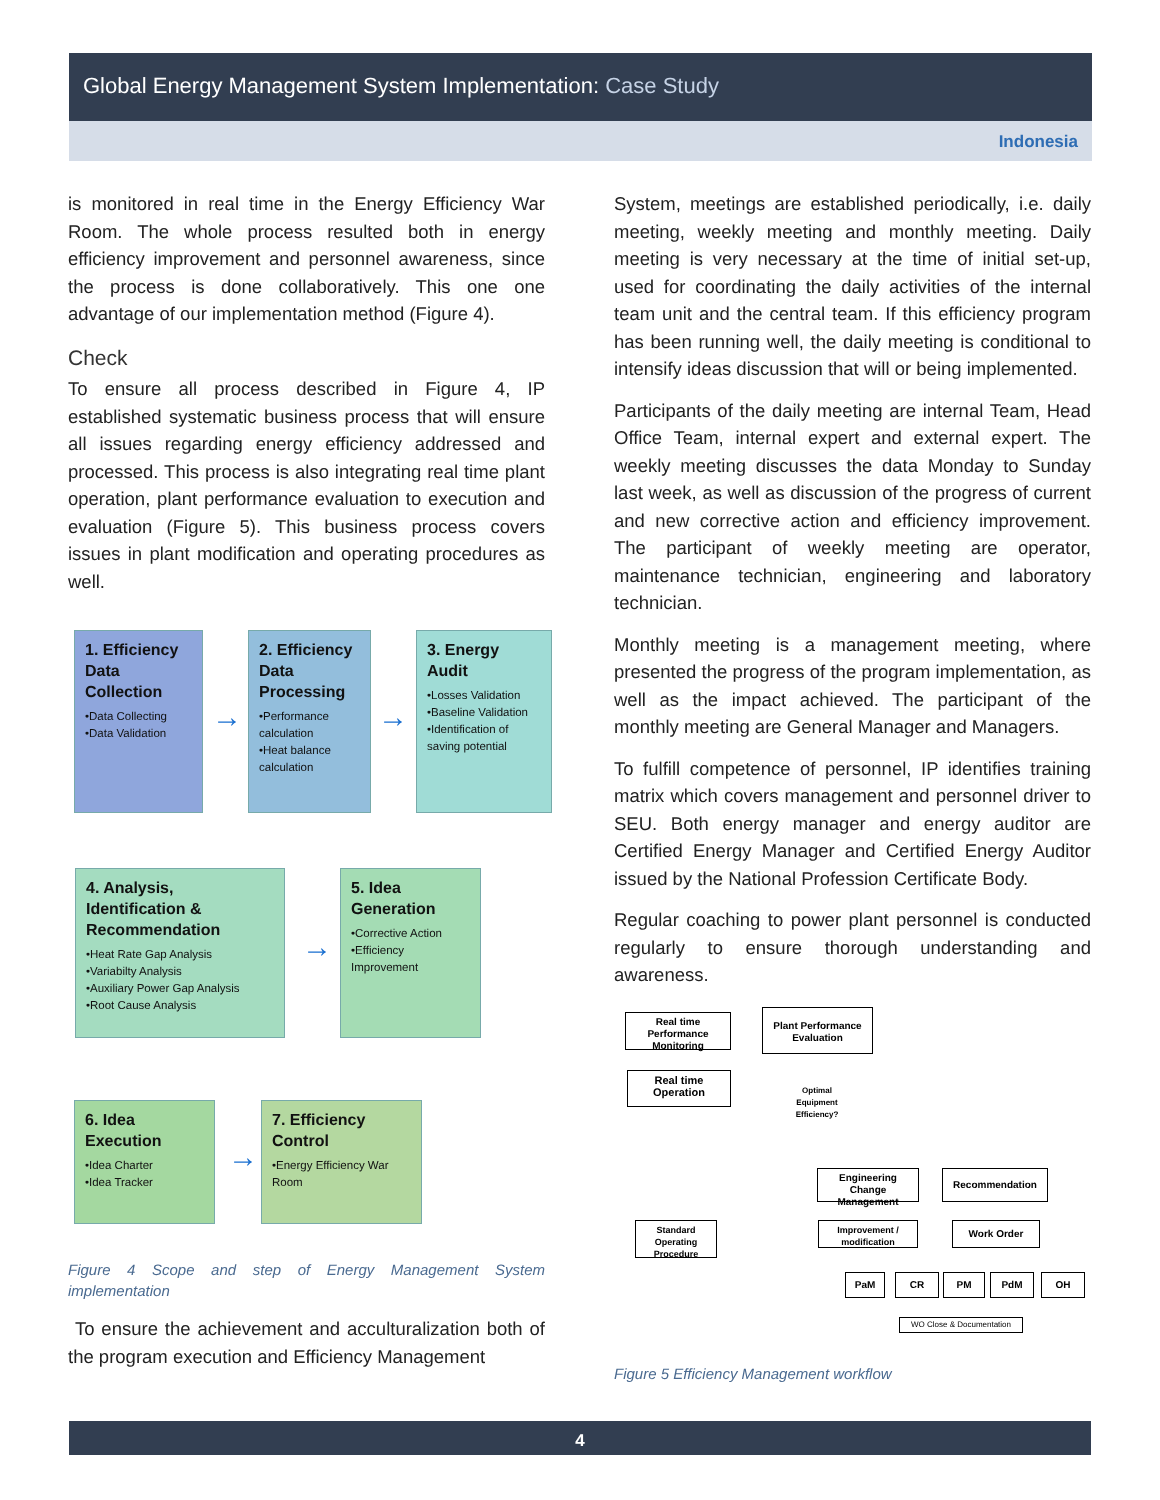Global Energy Management System Implementation: Case Study
Indonesia
is monitored in real time in the Energy Efficiency War Room. The whole process resulted both in energy efficiency improvement and personnel awareness, since the process is done collaboratively. This one one advantage of our implementation method (Figure 4).
Check
To ensure all process described in Figure 4, IP established systematic business process that will ensure all issues regarding energy efficiency addressed and processed. This process is also integrating real time plant operation, plant performance evaluation to execution and evaluation (Figure 5). This business process covers issues in plant modification and operating procedures as well.
Figure 4 Scope and step of Energy Management System implementation
To ensure the achievement and acculturalization both of the program execution and Efficiency Management
1. Efficiency Data Collection
•Data Collecting
•Data Validation
→
2. Efficiency Data Processing
•Performance calculation
•Heat balance calculation
→
3. Energy Audit
•Losses Validation
•Baseline Validation
•Identification of saving potential
4. Analysis, Identification & Recommendation
•Heat Rate Gap Analysis
•Variabilty Analysis
•Auxiliary Power Gap Analysis
•Root Cause Analysis
→
5. Idea Generation
•Corrective Action
•Efficiency Improvement
6. Idea Execution
•Idea Charter
•Idea Tracker
→
7. Efficiency Control
•Energy Efficiency War Room
System, meetings are established periodically, i.e. daily meeting, weekly meeting and monthly meeting. Daily meeting is very necessary at the time of initial set-up, used for coordinating the daily activities of the internal team unit and the central team. If this efficiency program has been running well, the daily meeting is conditional to intensify ideas discussion that will or being implemented.
Participants of the daily meeting are internal Team, Head Office Team, internal expert and external expert. The weekly meeting discusses the data Monday to Sunday last week, as well as discussion of the progress of current and new corrective action and efficiency improvement. The participant of weekly meeting are operator, maintenance technician, engineering and laboratory technician.
Monthly meeting is a management meeting, where presented the progress of the program implementation, as well as the impact achieved. The participant of the monthly meeting are General Manager and Managers.
To fulfill competence of personnel, IP identifies training matrix which covers management and personnel driver to SEU. Both energy manager and energy auditor are Certified Energy Manager and Certified Energy Auditor issued by the National Profession Certificate Body.
Regular coaching to power plant personnel is conducted regularly to ensure thorough understanding and awareness.
Figure 5 Efficiency Management workflow
Real time Performance Monitoring
Plant Performance Evaluation
Real time Operation
Optimal Equipment Efficiency?
Engineering Change Management
Recommendation
Standard Operating Procedure
Improvement / modification
Work Order
PaM CR PM PdM OH
WO Close & Documentation
4